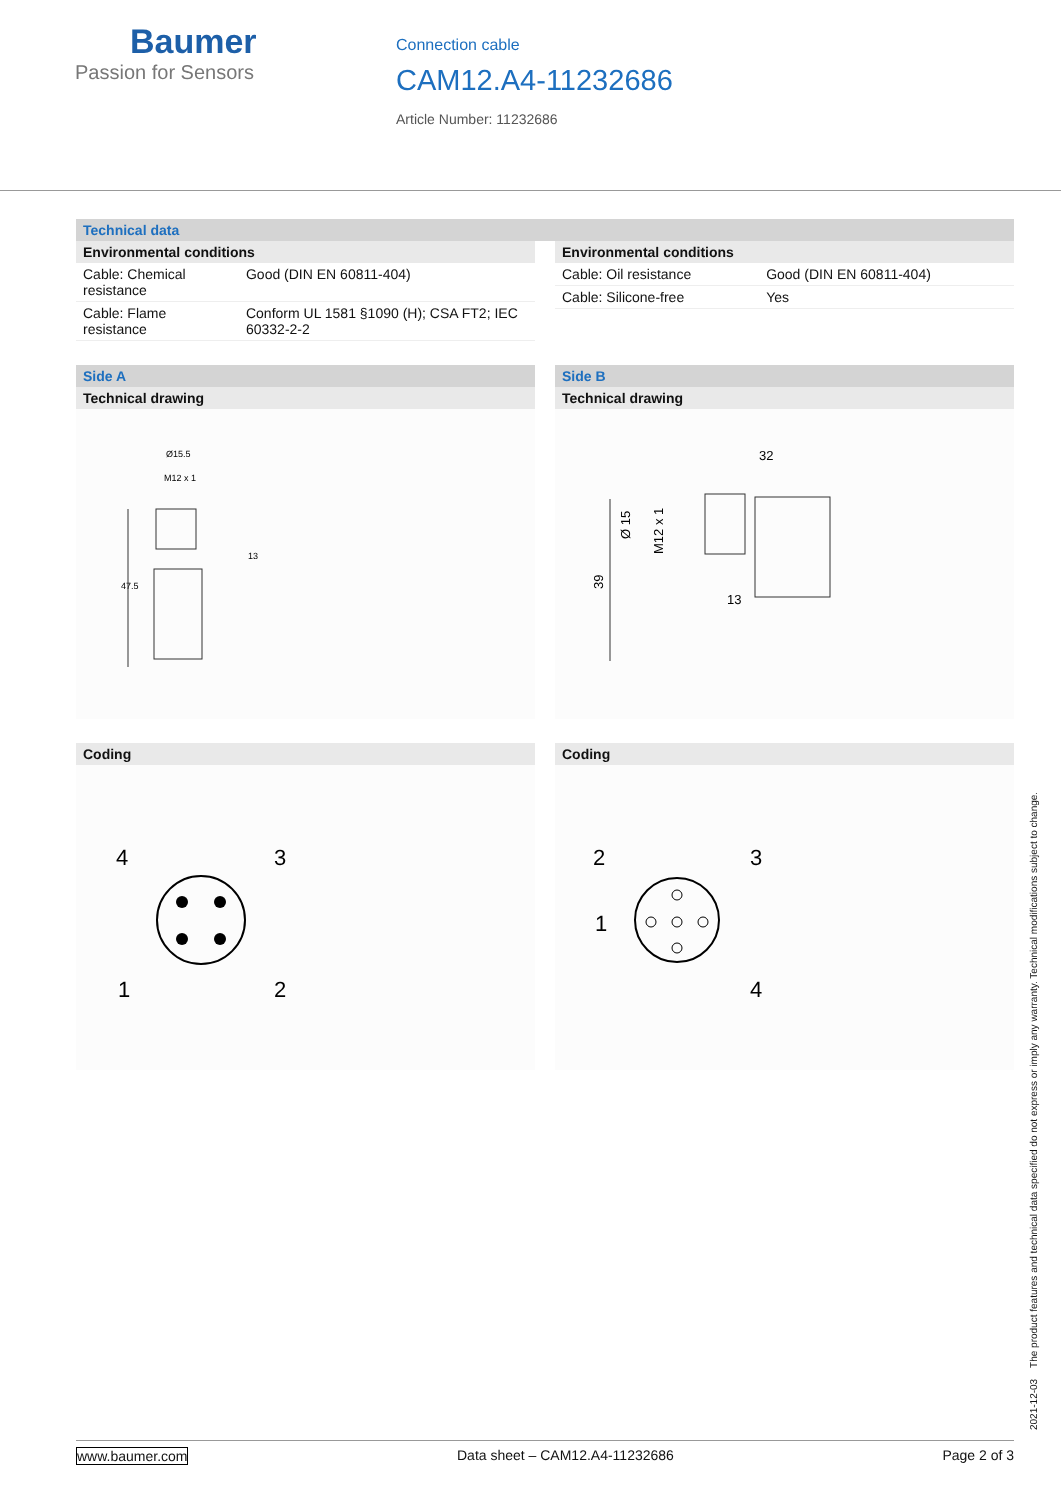Baumer
Passion for Sensors
Connection cable
CAM12.A4-11232686
Article Number: 11232686
Technical data
Environmental conditions
| Cable: Chemical resistance | Good (DIN EN 60811-404) |
| Cable: Flame resistance | Conform UL 1581 §1090 (H); CSA FT2; IEC 60332-2-2 |
Environmental conditions
| Cable: Oil resistance | Good (DIN EN 60811-404) |
| Cable: Silicone-free | Yes |
Side A
Technical drawing
Ø15.5
M12 x 1
13
47.5
Coding
4
3
1
2
Side B
Technical drawing
32
Ø 15
M12 x 1
39
13
Coding
2
3
1
4
2021-12-03 The product features and technical data specified do not express or imply any warranty. Technical modifications subject to change.
www.baumer.com Data sheet – CAM12.A4-11232686 Page 2 of 3